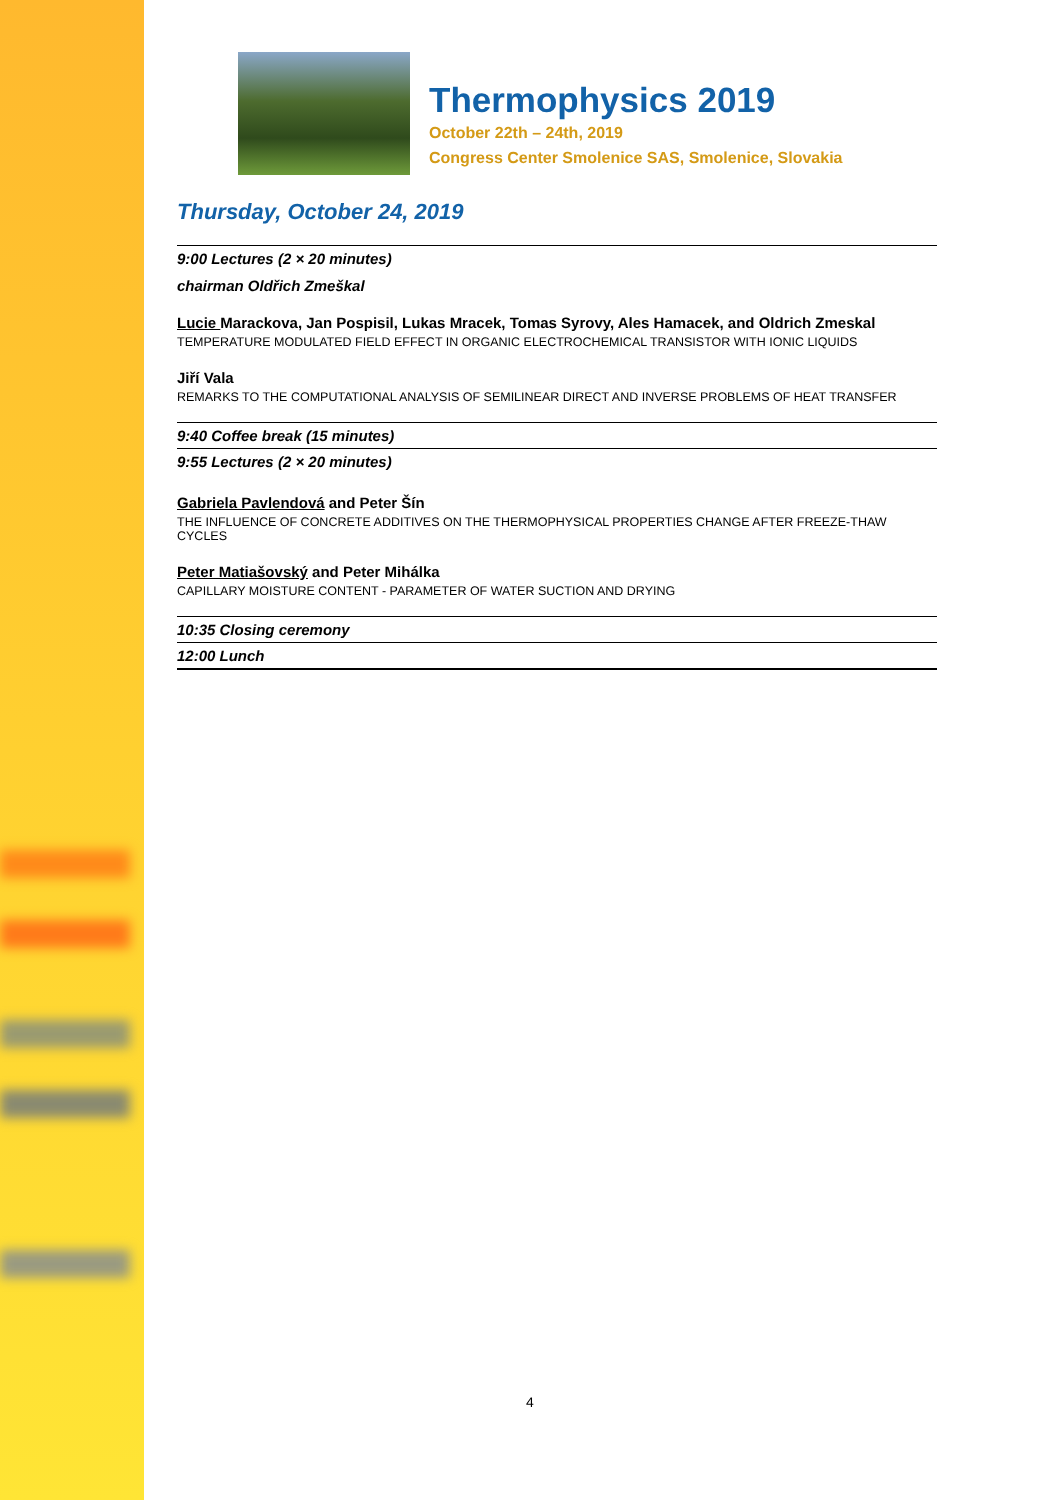Thermophysics 2019
October 22th – 24th, 2019
Congress Center Smolenice SAS, Smolenice, Slovakia
Thursday, October 24, 2019
9:00 Lectures (2 × 20 minutes)
chairman Oldřich Zmeškal
Lucie Marackova, Jan Pospisil, Lukas Mracek, Tomas Syrovy, Ales Hamacek, and Oldrich Zmeskal
TEMPERATURE MODULATED FIELD EFFECT IN ORGANIC ELECTROCHEMICAL TRANSISTOR WITH IONIC LIQUIDS
Jiří Vala
REMARKS TO THE COMPUTATIONAL ANALYSIS OF SEMILINEAR DIRECT AND INVERSE PROBLEMS OF HEAT TRANSFER
9:40 Coffee break (15 minutes)
9:55 Lectures (2 × 20 minutes)
Gabriela Pavlendová and Peter Šín
THE INFLUENCE OF CONCRETE ADDITIVES ON THE THERMOPHYSICAL PROPERTIES CHANGE AFTER FREEZE-THAW CYCLES
Peter Matiašovský and Peter Mihálka
CAPILLARY MOISTURE CONTENT - PARAMETER OF WATER SUCTION AND DRYING
10:35 Closing ceremony
12:00 Lunch
4